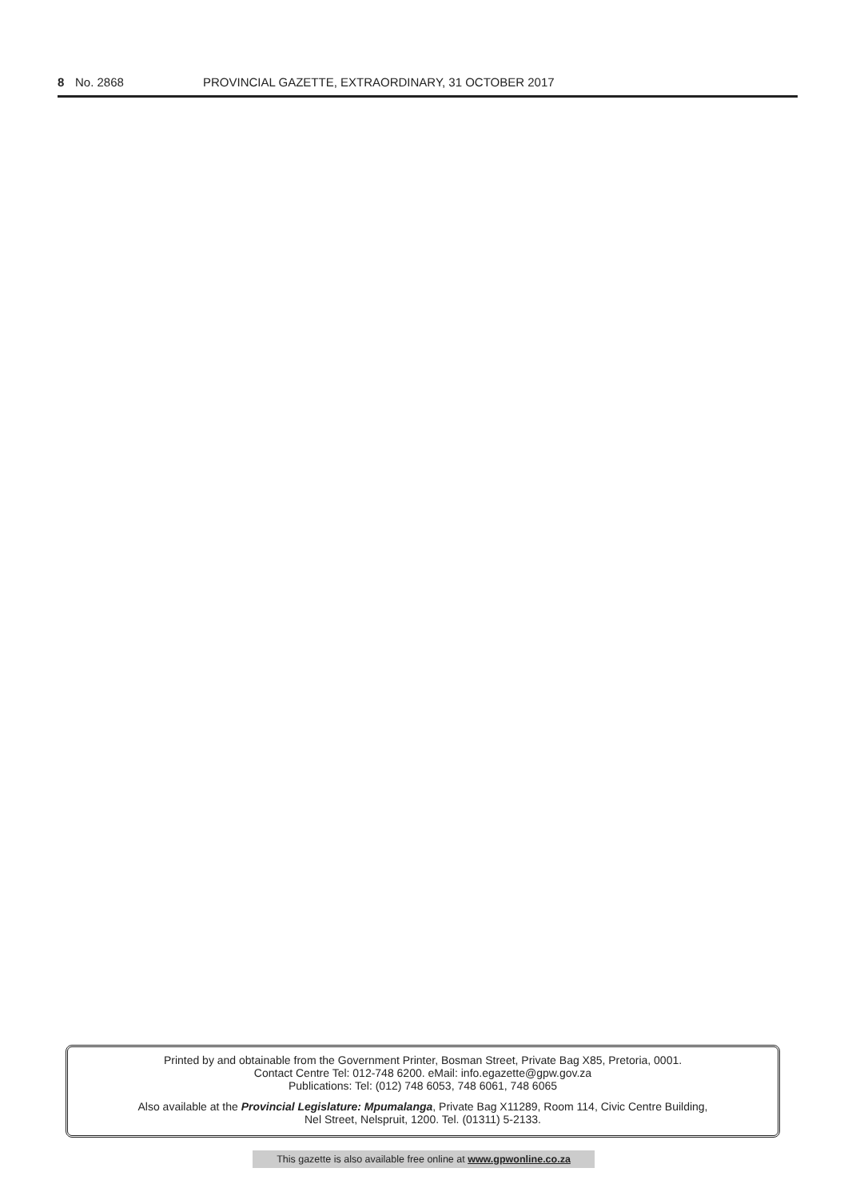8 No. 2868 PROVINCIAL GAZETTE, EXTRAORDINARY, 31 OCTOBER 2017
Printed by and obtainable from the Government Printer, Bosman Street, Private Bag X85, Pretoria, 0001.
Contact Centre Tel: 012-748 6200. eMail: info.egazette@gpw.gov.za
Publications: Tel: (012) 748 6053, 748 6061, 748 6065
Also available at the Provincial Legislature: Mpumalanga, Private Bag X11289, Room 114, Civic Centre Building,
Nel Street, Nelspruit, 1200. Tel. (01311) 5-2133.
This gazette is also available free online at www.gpwonline.co.za